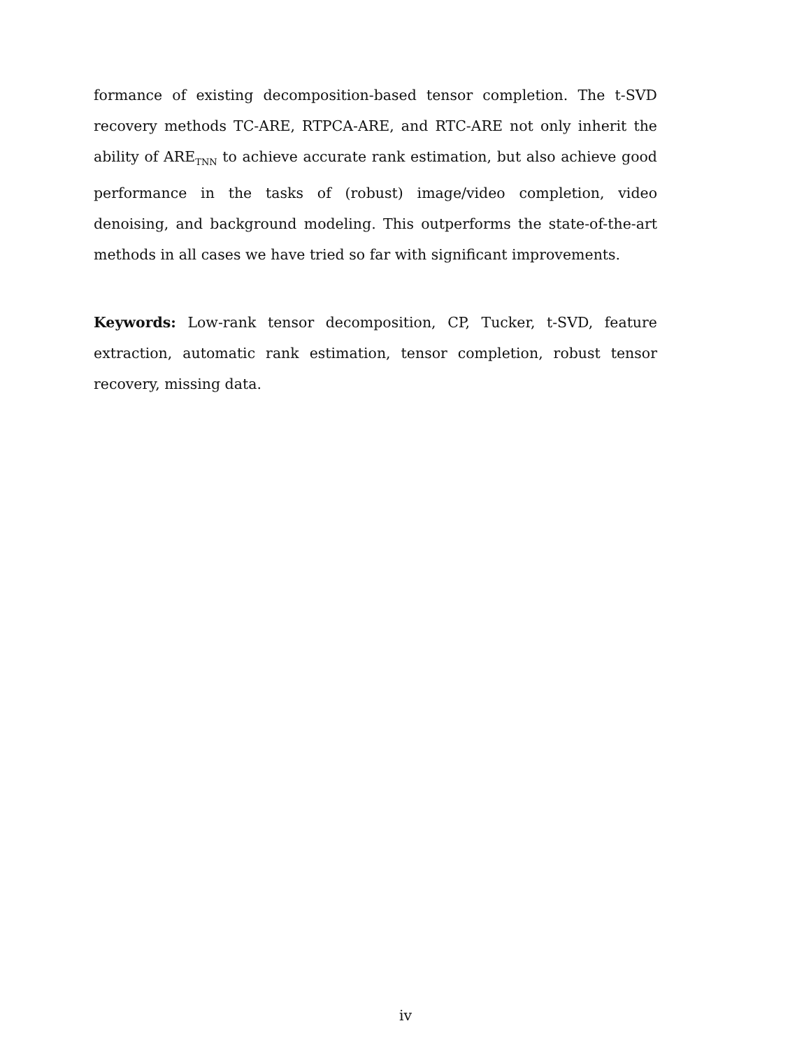formance of existing decomposition-based tensor completion. The t-SVD recovery methods TC-ARE, RTPCA-ARE, and RTC-ARE not only inherit the ability of ARE<sub>TNN</sub> to achieve accurate rank estimation, but also achieve good performance in the tasks of (robust) image/video completion, video denoising, and background modeling. This outperforms the state-of-the-art methods in all cases we have tried so far with significant improvements.
Keywords: Low-rank tensor decomposition, CP, Tucker, t-SVD, feature extraction, automatic rank estimation, tensor completion, robust tensor recovery, missing data.
iv